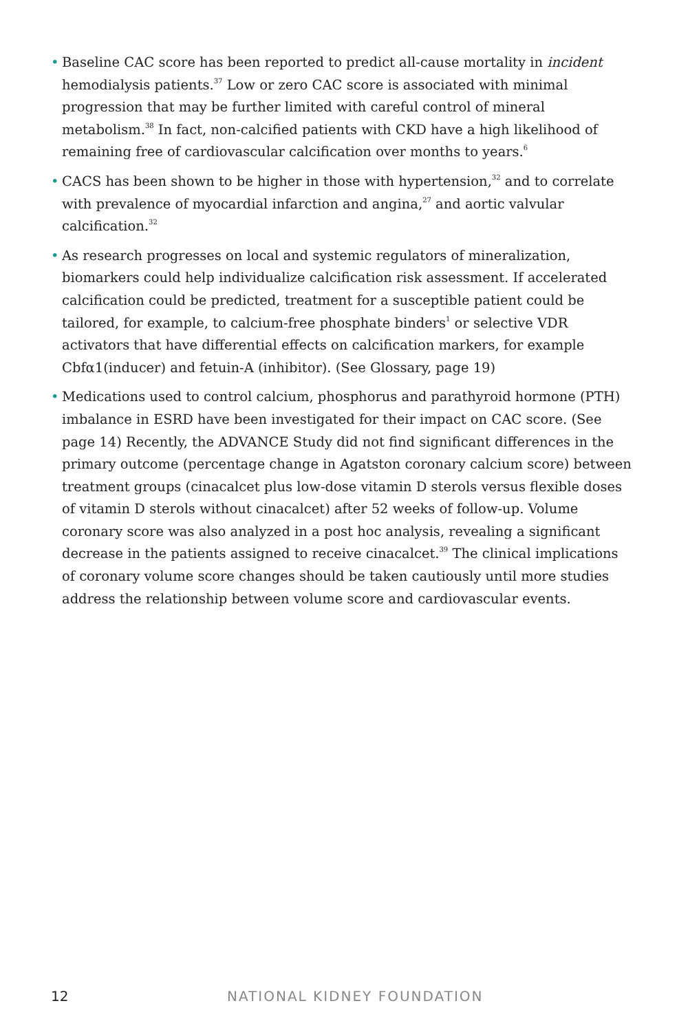• Baseline CAC score has been reported to predict all-cause mortality in incident hemodialysis patients.<sup>37</sup> Low or zero CAC score is associated with minimal progression that may be further limited with careful control of mineral metabolism.<sup>38</sup> In fact, non-calcified patients with CKD have a high likelihood of remaining free of cardiovascular calcification over months to years.<sup>6</sup>
• CACS has been shown to be higher in those with hypertension,<sup>32</sup> and to correlate with prevalence of myocardial infarction and angina,<sup>27</sup> and aortic valvular calcification.<sup>32</sup>
• As research progresses on local and systemic regulators of mineralization, biomarkers could help individualize calcification risk assessment. If accelerated calcification could be predicted, treatment for a susceptible patient could be tailored, for example, to calcium-free phosphate binders<sup>1</sup> or selective VDR activators that have differential effects on calcification markers, for example Cbfα1(inducer) and fetuin-A (inhibitor). (See Glossary, page 19)
• Medications used to control calcium, phosphorus and parathyroid hormone (PTH) imbalance in ESRD have been investigated for their impact on CAC score. (See page 14) Recently, the ADVANCE Study did not find significant differences in the primary outcome (percentage change in Agatston coronary calcium score) between treatment groups (cinacalcet plus low-dose vitamin D sterols versus flexible doses of vitamin D sterols without cinacalcet) after 52 weeks of follow-up. Volume coronary score was also analyzed in a post hoc analysis, revealing a significant decrease in the patients assigned to receive cinacalcet.<sup>39</sup> The clinical implications of coronary volume score changes should be taken cautiously until more studies address the relationship between volume score and cardiovascular events.
12 NATIONAL KIDNEY FOUNDATION